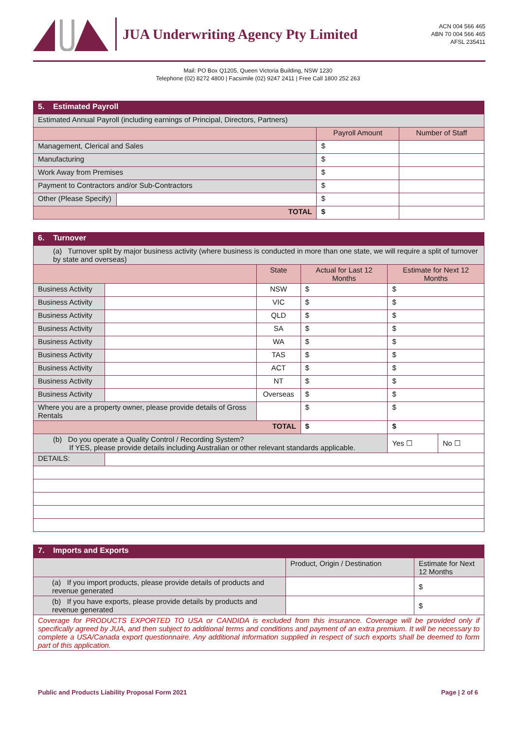JUA Underwriting Agency Pty Limited
ACN 004 566 465
ABN 70 004 566 465
AFSL 235411
Mail: PO Box Q1205, Queen Victoria Building, NSW 1230
Telephone (02) 8272 4800 | Facsimile (02) 9247 2411 | Free Call 1800 252 263
| 5. Estimated Payroll | | | |
| Estimated Annual Payroll (including earnings of Principal, Directors, Partners) | | | |
| | | Payroll Amount | Number of Staff |
| Management, Clerical and Sales | | $ | |
| Manufacturing | | $ | |
| Work Away from Premises | | $ | |
| Payment to Contractors and/or Sub-Contractors | | $ | |
| Other (Please Specify) | | $ | |
| TOTAL | | $ | |
| 6. Turnover | | | | | |
| (a) Turnover split by major business activity (where business is conducted in more than one state, we will require a split of turnover by state and overseas) | | | | | |
| | | State | Actual for Last 12 Months | Estimate for Next 12 Months | |
| Business Activity | | NSW | $ | $ | |
| Business Activity | | VIC | $ | $ | |
| Business Activity | | QLD | $ | $ | |
| Business Activity | | SA | $ | $ | |
| Business Activity | | WA | $ | $ | |
| Business Activity | | TAS | $ | $ | |
| Business Activity | | ACT | $ | $ | |
| Business Activity | | NT | $ | $ | |
| Business Activity | | Overseas | $ | $ | |
| Where you are a property owner, please provide details of Gross Rentals | | | $ | $ | |
| TOTAL | | | $ | $ | |
| (b) Do you operate a Quality Control / Recording System? If YES, please provide details including Australian or other relevant standards applicable. | | | | Yes ☐ | No ☐ |
| DETAILS: | | | | | |
| 7. Imports and Exports | | |
| | Product, Origin / Destination | Estimate for Next 12 Months |
| (a) If you import products, please provide details of products and revenue generated | | $ |
| (b) If you have exports, please provide details by products and revenue generated | | $ |
| Coverage for PRODUCTS EXPORTED TO USA or CANDIDA is excluded from this insurance. Coverage will be provided only if specifically agreed by JUA, and then subject to additional terms and conditions and payment of an extra premium. It will be necessary to complete a USA/Canada export questionnaire. Any additional information supplied in respect of such exports shall be deemed to form part of this application. | | |
Public and Products Liability Proposal Form 2021 Page | 2 of 6